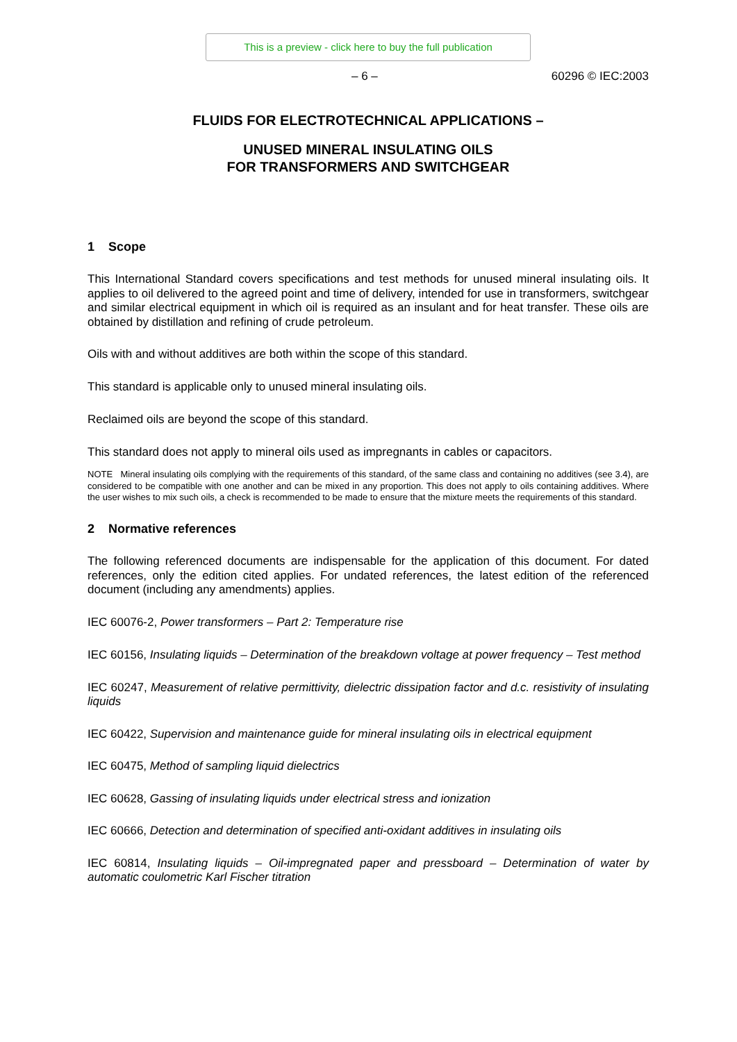This is a preview - click here to buy the full publication
– 6 – 60296 © IEC:2003
FLUIDS FOR ELECTROTECHNICAL APPLICATIONS –
UNUSED MINERAL INSULATING OILS
FOR TRANSFORMERS AND SWITCHGEAR
1 Scope
This International Standard covers specifications and test methods for unused mineral insulating oils. It applies to oil delivered to the agreed point and time of delivery, intended for use in transformers, switchgear and similar electrical equipment in which oil is required as an insulant and for heat transfer. These oils are obtained by distillation and refining of crude petroleum.
Oils with and without additives are both within the scope of this standard.
This standard is applicable only to unused mineral insulating oils.
Reclaimed oils are beyond the scope of this standard.
This standard does not apply to mineral oils used as impregnants in cables or capacitors.
NOTE Mineral insulating oils complying with the requirements of this standard, of the same class and containing no additives (see 3.4), are considered to be compatible with one another and can be mixed in any proportion. This does not apply to oils containing additives. Where the user wishes to mix such oils, a check is recommended to be made to ensure that the mixture meets the requirements of this standard.
2 Normative references
The following referenced documents are indispensable for the application of this document. For dated references, only the edition cited applies. For undated references, the latest edition of the referenced document (including any amendments) applies.
IEC 60076-2, Power transformers – Part 2: Temperature rise
IEC 60156, Insulating liquids – Determination of the breakdown voltage at power frequency – Test method
IEC 60247, Measurement of relative permittivity, dielectric dissipation factor and d.c. resistivity of insulating liquids
IEC 60422, Supervision and maintenance guide for mineral insulating oils in electrical equipment
IEC 60475, Method of sampling liquid dielectrics
IEC 60628, Gassing of insulating liquids under electrical stress and ionization
IEC 60666, Detection and determination of specified anti-oxidant additives in insulating oils
IEC 60814, Insulating liquids – Oil-impregnated paper and pressboard – Determination of water by automatic coulometric Karl Fischer titration